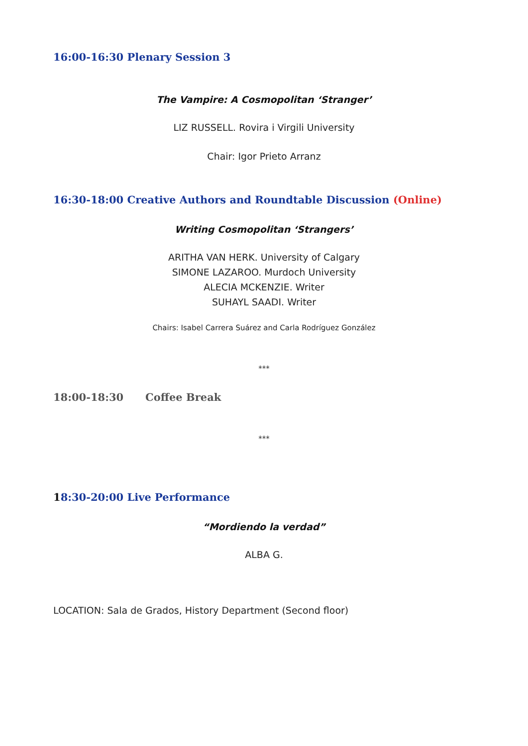16:00-16:30 Plenary Session 3
The Vampire: A Cosmopolitan ‘Stranger’
LIZ RUSSELL. Rovira i Virgili University
Chair: Igor Prieto Arranz
16:30-18:00 Creative Authors and Roundtable Discussion (Online)
Writing Cosmopolitan ‘Strangers’
ARITHA VAN HERK. University of Calgary
SIMONE LAZAROO. Murdoch University
ALECIA MCKENZIE. Writer
SUHAYL SAADI. Writer
Chairs: Isabel Carrera Suárez and Carla Rodríguez González
***
18:00-18:30 Coffee Break
***
18:30-20:00 Live Performance
“Mordiendo la verdad”
ALBA G.
LOCATION: Sala de Grados, History Department (Second floor)